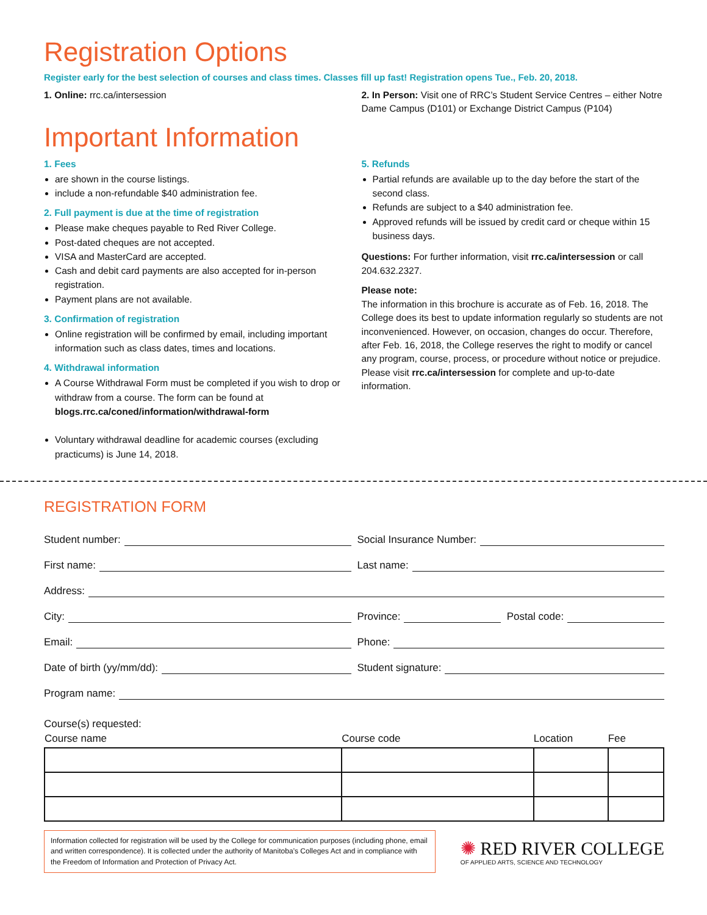Registration Options
Register early for the best selection of courses and class times. Classes fill up fast! Registration opens Tue., Feb. 20, 2018.
1. Online: rrc.ca/intersession 2. In Person: Visit one of RRC’s Student Service Centres – either Notre Dame Campus (D101) or Exchange District Campus (P104)
Important Information
1. Fees
are shown in the course listings.
include a non-refundable $40 administration fee.
2. Full payment is due at the time of registration
Please make cheques payable to Red River College.
Post-dated cheques are not accepted.
VISA and MasterCard are accepted.
Cash and debit card payments are also accepted for in-person registration.
Payment plans are not available.
3. Confirmation of registration
Online registration will be confirmed by email, including important information such as class dates, times and locations.
4. Withdrawal information
A Course Withdrawal Form must be completed if you wish to drop or withdraw from a course. The form can be found at blogs.rrc.ca/coned/information/withdrawal-form
Voluntary withdrawal deadline for academic courses (excluding practicums) is June 14, 2018.
5. Refunds
Partial refunds are available up to the day before the start of the second class.
Refunds are subject to a $40 administration fee.
Approved refunds will be issued by credit card or cheque within 15 business days.
Questions: For further information, visit rrc.ca/intersession or call 204.632.2327.
Please note:
The information in this brochure is accurate as of Feb. 16, 2018. The College does its best to update information regularly so students are not inconvenienced. However, on occasion, changes do occur. Therefore, after Feb. 16, 2018, the College reserves the right to modify or cancel any program, course, process, or procedure without notice or prejudice. Please visit rrc.ca/intersession for complete and up-to-date information.
REGISTRATION FORM
Student number: Social Insurance Number:
First name: Last name:
Address:
City: Province: Postal code:
Email: Phone:
Date of birth (yy/mm/dd): Student signature:
Program name:
Course(s) requested:
| Course name | Course code | Location | Fee |
| --- | --- | --- | --- |
Information collected for registration will be used by the College for communication purposes (including phone, email and written correspondence). It is collected under the authority of Manitoba’s Colleges Act and in compliance with the Freedom of Information and Protection of Privacy Act.
✺ RED RIVER COLLEGE
OF APPLIED ARTS, SCIENCE AND TECHNOLOGY